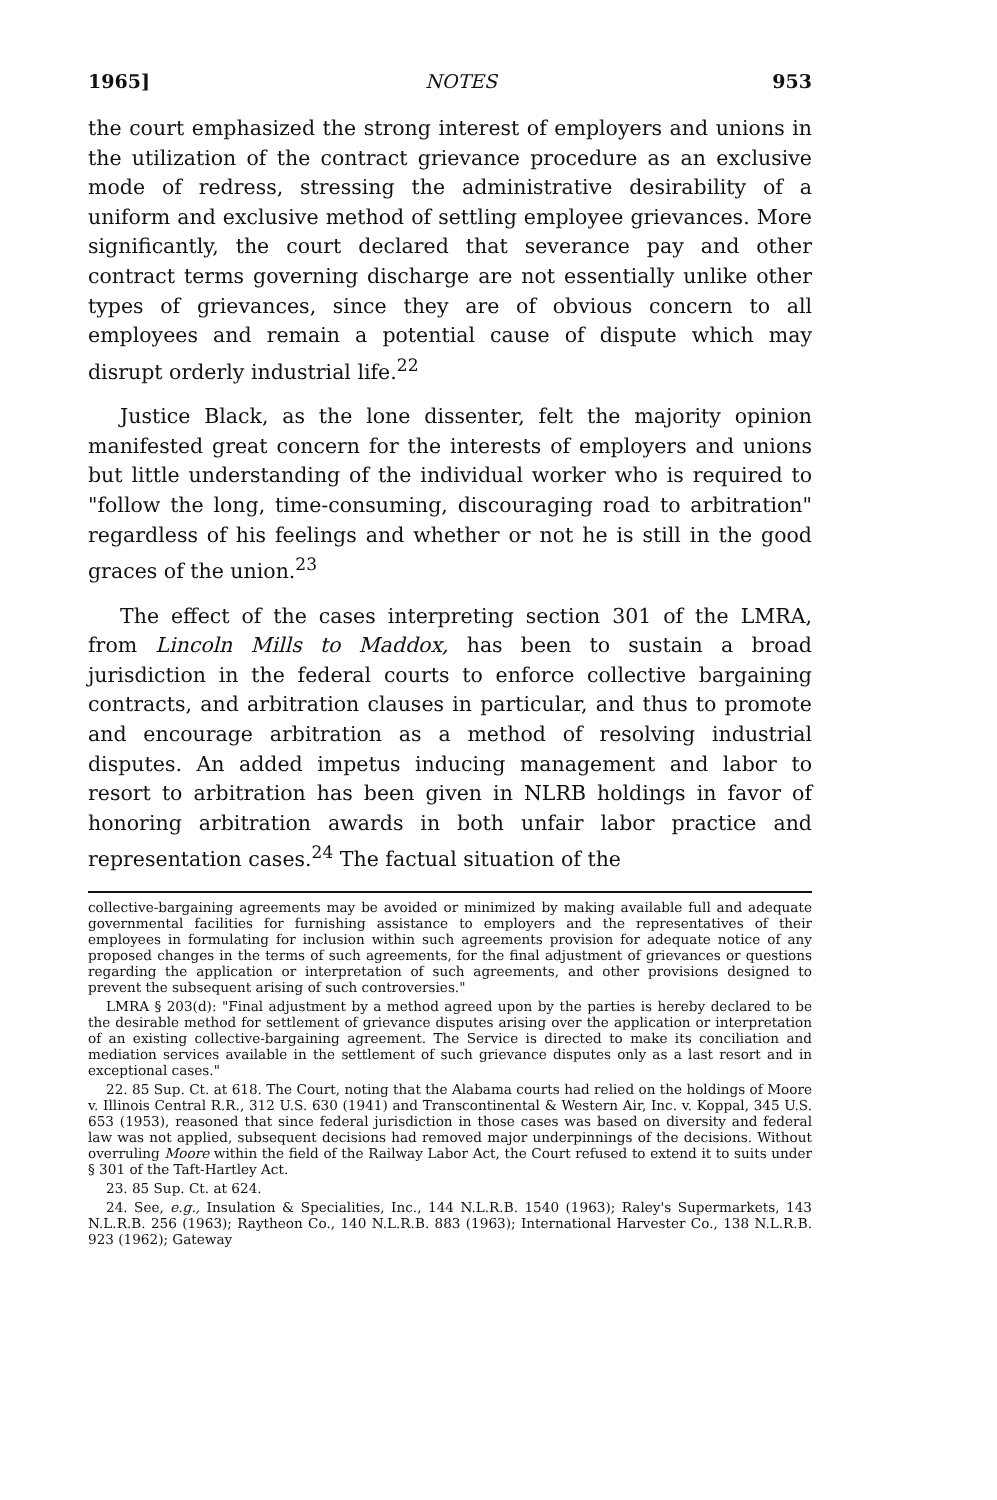1965] NOTES 953
the court emphasized the strong interest of employers and unions in the utilization of the contract grievance procedure as an exclusive mode of redress, stressing the administrative desirability of a uniform and exclusive method of settling employee grievances. More significantly, the court declared that severance pay and other contract terms governing discharge are not essentially unlike other types of grievances, since they are of obvious concern to all employees and remain a potential cause of dispute which may disrupt orderly industrial life.<sup>22</sup>
Justice Black, as the lone dissenter, felt the majority opinion manifested great concern for the interests of employers and unions but little understanding of the individual worker who is required to "follow the long, time-consuming, discouraging road to arbitration" regardless of his feelings and whether or not he is still in the good graces of the union.<sup>23</sup>
The effect of the cases interpreting section 301 of the LMRA, from Lincoln Mills to Maddox, has been to sustain a broad jurisdiction in the federal courts to enforce collective bargaining contracts, and arbitration clauses in particular, and thus to promote and encourage arbitration as a method of resolving industrial disputes. An added impetus inducing management and labor to resort to arbitration has been given in NLRB holdings in favor of honoring arbitration awards in both unfair labor practice and representation cases.<sup>24</sup> The factual situation of the
collective-bargaining agreements may be avoided or minimized by making available full and adequate governmental facilities for furnishing assistance to employers and the representatives of their employees in formulating for inclusion within such agreements provision for adequate notice of any proposed changes in the terms of such agreements, for the final adjustment of grievances or questions regarding the application or interpretation of such agreements, and other provisions designed to prevent the subsequent arising of such controversies."
LMRA § 203(d): "Final adjustment by a method agreed upon by the parties is hereby declared to be the desirable method for settlement of grievance disputes arising over the application or interpretation of an existing collective-bargaining agreement. The Service is directed to make its conciliation and mediation services available in the settlement of such grievance disputes only as a last resort and in exceptional cases."
22. 85 Sup. Ct. at 618. The Court, noting that the Alabama courts had relied on the holdings of Moore v. Illinois Central R.R., 312 U.S. 630 (1941) and Transcontinental & Western Air, Inc. v. Koppal, 345 U.S. 653 (1953), reasoned that since federal jurisdiction in those cases was based on diversity and federal law was not applied, subsequent decisions had removed major underpinnings of the decisions. Without overruling Moore within the field of the Railway Labor Act, the Court refused to extend it to suits under § 301 of the Taft-Hartley Act.
23. 85 Sup. Ct. at 624.
24. See, e.g., Insulation & Specialities, Inc., 144 N.L.R.B. 1540 (1963); Raley's Supermarkets, 143 N.L.R.B. 256 (1963); Raytheon Co., 140 N.L.R.B. 883 (1963); International Harvester Co., 138 N.L.R.B. 923 (1962); Gateway